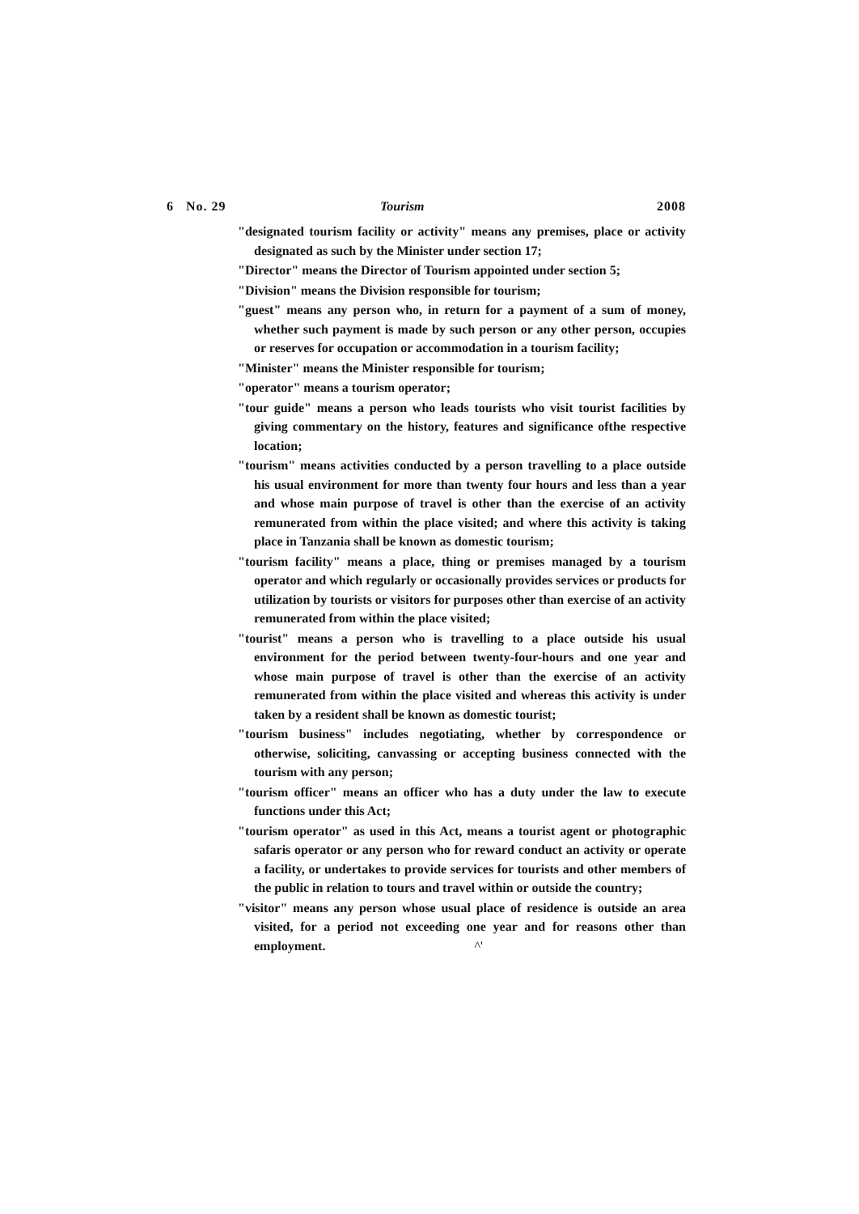6 No. 29 Tourism 2008
"designated tourism facility or activity" means any premises, place or activity designated as such by the Minister under section 17;
"Director" means the Director of Tourism appointed under section 5;
"Division" means the Division responsible for tourism;
"guest" means any person who, in return for a payment of a sum of money, whether such payment is made by such person or any other person, occupies or reserves for occupation or accommodation in a tourism facility;
"Minister" means the Minister responsible for tourism;
"operator" means a tourism operator;
"tour guide" means a person who leads tourists who visit tourist facilities by giving commentary on the history, features and significance ofthe respective location;
"tourism" means activities conducted by a person travelling to a place outside his usual environment for more than twenty four hours and less than a year and whose main purpose of travel is other than the exercise of an activity remunerated from within the place visited; and where this activity is taking place in Tanzania shall be known as domestic tourism;
"tourism facility" means a place, thing or premises managed by a tourism operator and which regularly or occasionally provides services or products for utilization by tourists or visitors for purposes other than exercise of an activity remunerated from within the place visited;
"tourist" means a person who is travelling to a place outside his usual environment for the period between twenty-four-hours and one year and whose main purpose of travel is other than the exercise of an activity remunerated from within the place visited and whereas this activity is under taken by a resident shall be known as domestic tourist;
"tourism business" includes negotiating, whether by correspondence or otherwise, soliciting, canvassing or accepting business connected with the tourism with any person;
"tourism officer" means an officer who has a duty under the law to execute functions under this Act;
"tourism operator" as used in this Act, means a tourist agent or photographic safaris operator or any person who for reward conduct an activity or operate a facility, or undertakes to provide services for tourists and other members of the public in relation to tours and travel within or outside the country;
"visitor" means any person whose usual place of residence is outside an area visited, for a period not exceeding one year and for reasons other than employment. ^'